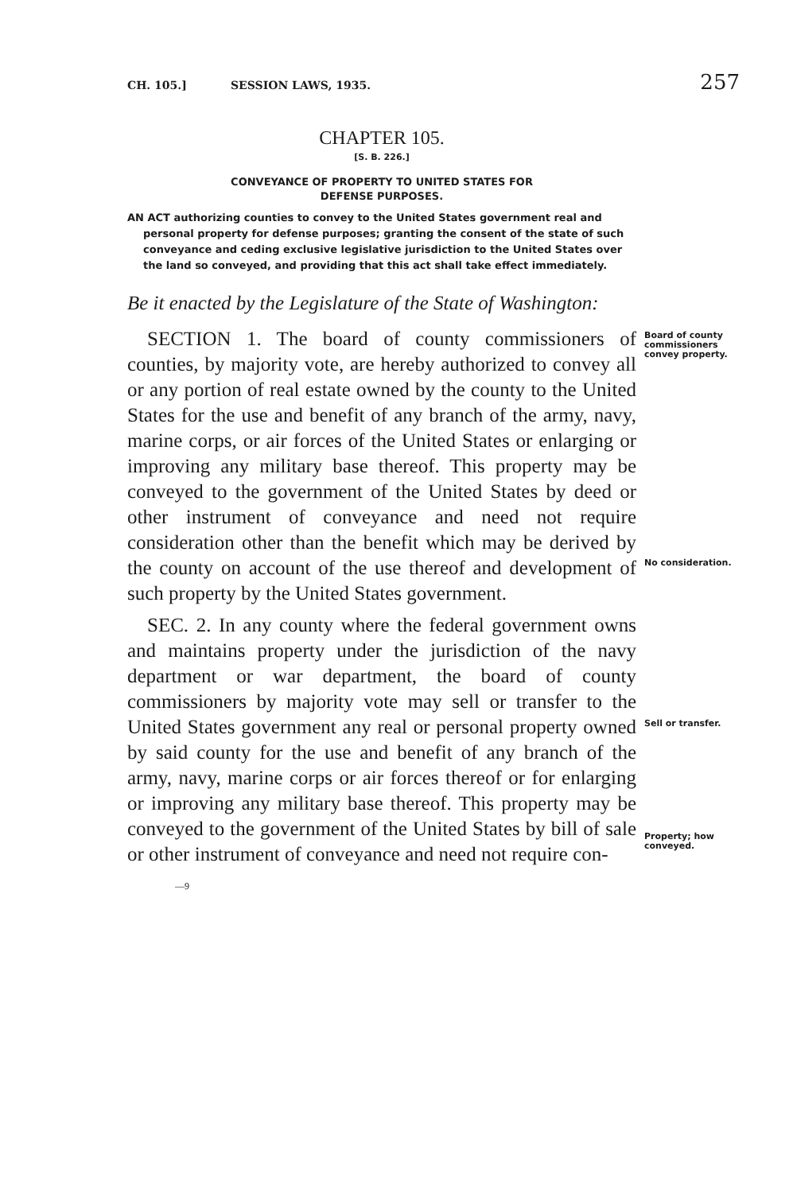CH. 105.] SESSION LAWS, 1935. 257
CHAPTER 105.
[S. B. 226.]
CONVEYANCE OF PROPERTY TO UNITED STATES FOR
DEFENSE PURPOSES.
AN ACT authorizing counties to convey to the United States government real and personal property for defense purposes; granting the consent of the state of such conveyance and ceding exclusive legislative jurisdiction to the United States over the land so conveyed, and providing that this act shall take effect immediately.
Be it enacted by the Legislature of the State of Washington:
 SECTION 1. The board of county commissioners of counties, by majority vote, are hereby authorized to convey all or any portion of real estate owned by the county to the United States for the use and benefit of any branch of the army, navy, marine corps, or air forces of the United States or enlarging or improving any military base thereof. This property may be conveyed to the government of the United States by deed or other instrument of conveyance and need not require consideration other than the benefit which may be derived by the county on account of the use thereof and development of such property by the United States government.
Board of county commissioners convey property.
No consideration.
 SEC. 2. In any county where the federal government owns and maintains property under the jurisdiction of the navy department or war department, the board of county commissioners by majority vote may sell or transfer to the United States government any real or personal property owned by said county for the use and benefit of any branch of the army, navy, marine corps or air forces thereof or for enlarging or improving any military base thereof. This property may be conveyed to the government of the United States by bill of sale or other instrument of conveyance and need not require con-
—9
Sell or transfer.
Property; how conveyed.